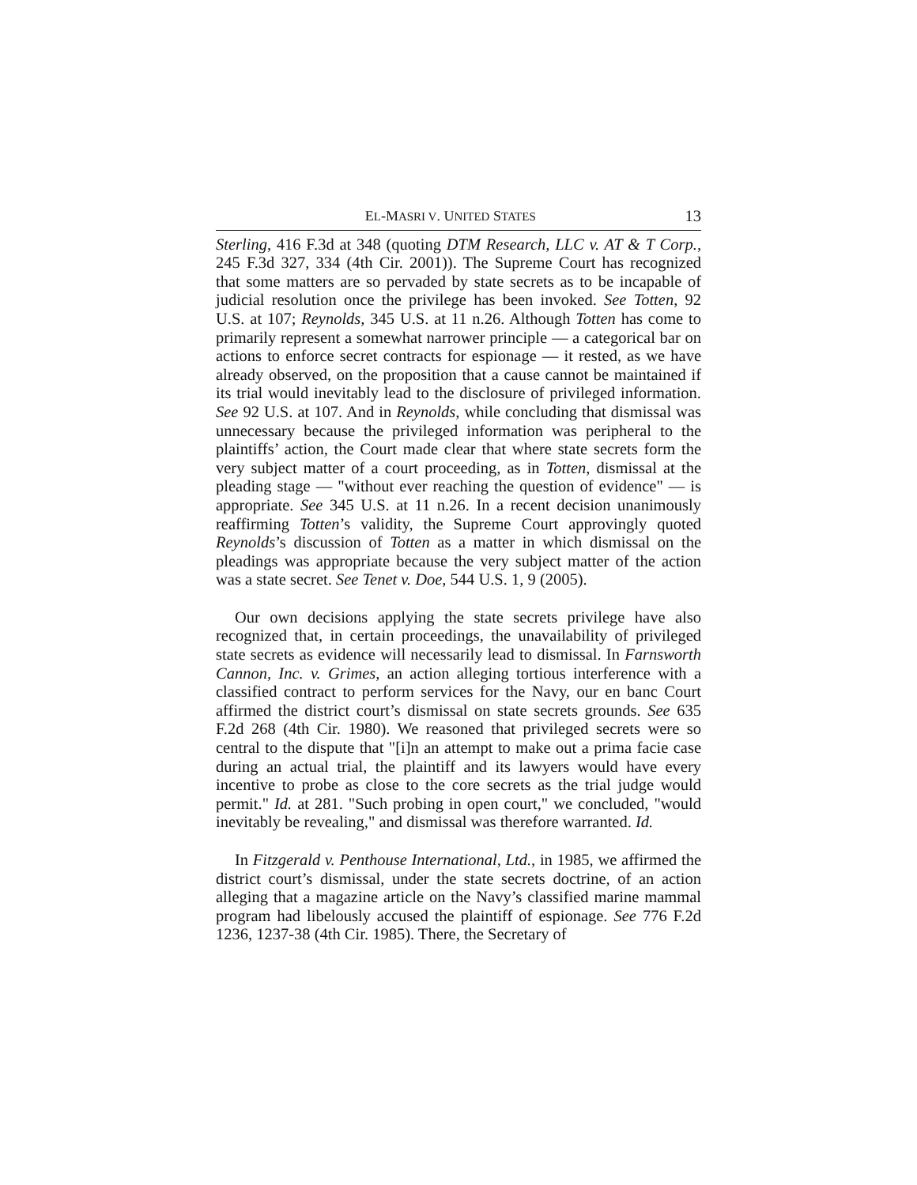EL-MASRI V. UNITED STATES 13
Sterling, 416 F.3d at 348 (quoting DTM Research, LLC v. AT & T Corp., 245 F.3d 327, 334 (4th Cir. 2001)). The Supreme Court has recognized that some matters are so pervaded by state secrets as to be incapable of judicial resolution once the privilege has been invoked. See Totten, 92 U.S. at 107; Reynolds, 345 U.S. at 11 n.26. Although Totten has come to primarily represent a somewhat narrower principle — a categorical bar on actions to enforce secret contracts for espionage — it rested, as we have already observed, on the proposition that a cause cannot be maintained if its trial would inevitably lead to the disclosure of privileged information. See 92 U.S. at 107. And in Reynolds, while concluding that dismissal was unnecessary because the privileged information was peripheral to the plaintiffs’ action, the Court made clear that where state secrets form the very subject matter of a court proceeding, as in Totten, dismissal at the pleading stage — "without ever reaching the question of evidence" — is appropriate. See 345 U.S. at 11 n.26. In a recent decision unanimously reaffirming Totten’s validity, the Supreme Court approvingly quoted Reynolds’s discussion of Totten as a matter in which dismissal on the pleadings was appropriate because the very subject matter of the action was a state secret. See Tenet v. Doe, 544 U.S. 1, 9 (2005).
Our own decisions applying the state secrets privilege have also recognized that, in certain proceedings, the unavailability of privileged state secrets as evidence will necessarily lead to dismissal. In Farnsworth Cannon, Inc. v. Grimes, an action alleging tortious interference with a classified contract to perform services for the Navy, our en banc Court affirmed the district court’s dismissal on state secrets grounds. See 635 F.2d 268 (4th Cir. 1980). We reasoned that privileged secrets were so central to the dispute that "[i]n an attempt to make out a prima facie case during an actual trial, the plaintiff and its lawyers would have every incentive to probe as close to the core secrets as the trial judge would permit." Id. at 281. "Such probing in open court," we concluded, "would inevitably be revealing," and dismissal was therefore warranted. Id.
In Fitzgerald v. Penthouse International, Ltd., in 1985, we affirmed the district court’s dismissal, under the state secrets doctrine, of an action alleging that a magazine article on the Navy’s classified marine mammal program had libelously accused the plaintiff of espionage. See 776 F.2d 1236, 1237-38 (4th Cir. 1985). There, the Secretary of